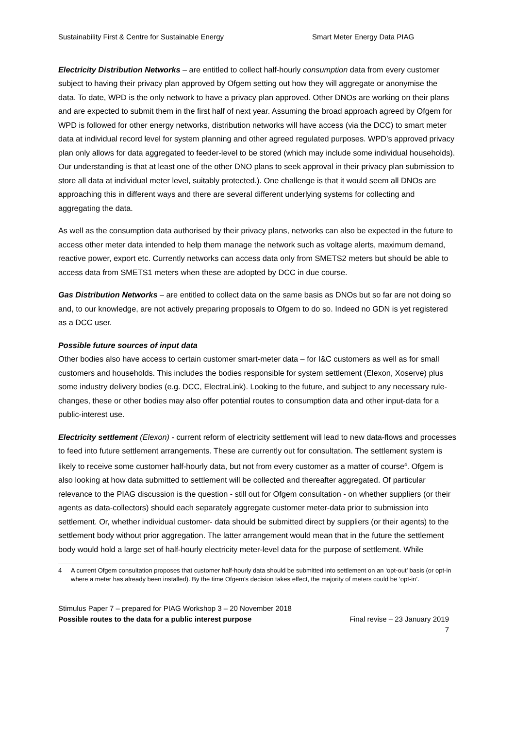Sustainability First & Centre for Sustainable Energy Smart Meter Energy Data PIAG
Electricity Distribution Networks – are entitled to collect half-hourly consumption data from every customer subject to having their privacy plan approved by Ofgem setting out how they will aggregate or anonymise the data. To date, WPD is the only network to have a privacy plan approved. Other DNOs are working on their plans and are expected to submit them in the first half of next year. Assuming the broad approach agreed by Ofgem for WPD is followed for other energy networks, distribution networks will have access (via the DCC) to smart meter data at individual record level for system planning and other agreed regulated purposes. WPD’s approved privacy plan only allows for data aggregated to feeder-level to be stored (which may include some individual households). Our understanding is that at least one of the other DNO plans to seek approval in their privacy plan submission to store all data at individual meter level, suitably protected.). One challenge is that it would seem all DNOs are approaching this in different ways and there are several different underlying systems for collecting and aggregating the data.
As well as the consumption data authorised by their privacy plans, networks can also be expected in the future to access other meter data intended to help them manage the network such as voltage alerts, maximum demand, reactive power, export etc. Currently networks can access data only from SMETS2 meters but should be able to access data from SMETS1 meters when these are adopted by DCC in due course.
Gas Distribution Networks – are entitled to collect data on the same basis as DNOs but so far are not doing so and, to our knowledge, are not actively preparing proposals to Ofgem to do so. Indeed no GDN is yet registered as a DCC user.
Possible future sources of input data
Other bodies also have access to certain customer smart-meter data – for I&C customers as well as for small customers and households. This includes the bodies responsible for system settlement (Elexon, Xoserve) plus some industry delivery bodies (e.g. DCC, ElectraLink). Looking to the future, and subject to any necessary rule-changes, these or other bodies may also offer potential routes to consumption data and other input-data for a public-interest use.
Electricity settlement (Elexon) - current reform of electricity settlement will lead to new data-flows and processes to feed into future settlement arrangements. These are currently out for consultation. The settlement system is likely to receive some customer half-hourly data, but not from every customer as a matter of course<sup>4</sup>. Ofgem is also looking at how data submitted to settlement will be collected and thereafter aggregated. Of particular relevance to the PIAG discussion is the question - still out for Ofgem consultation - on whether suppliers (or their agents as data-collectors) should each separately aggregate customer meter-data prior to submission into settlement. Or, whether individual customer- data should be submitted direct by suppliers (or their agents) to the settlement body without prior aggregation. The latter arrangement would mean that in the future the settlement body would hold a large set of half-hourly electricity meter-level data for the purpose of settlement. While
4 A current Ofgem consultation proposes that customer half-hourly data should be submitted into settlement on an ‘opt-out’ basis (or opt-in where a meter has already been installed). By the time Ofgem’s decision takes effect, the majority of meters could be ‘opt-in’.
Stimulus Paper 7 – prepared for PIAG Workshop 3 – 20 November 2018
Possible routes to the data for a public interest purpose Final revise – 23 January 2019
7